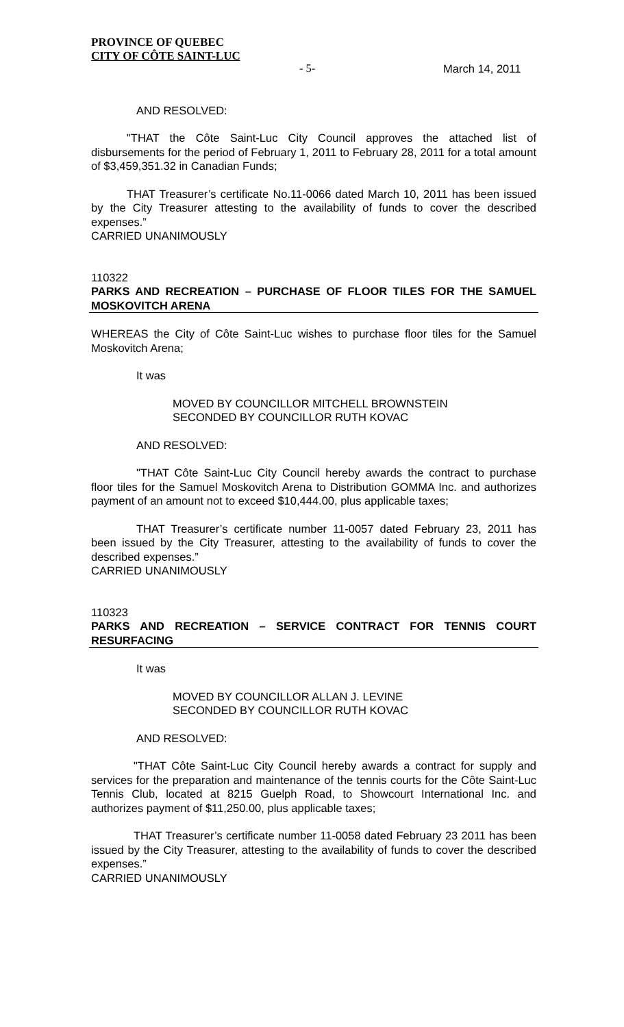PROVINCE OF QUEBEC
CITY OF CÔTE SAINT-LUC
- 5- March 14, 2011
AND RESOLVED:
"THAT the Côte Saint-Luc City Council approves the attached list of disbursements for the period of February 1, 2011 to February 28, 2011 for a total amount of $3,459,351.32 in Canadian Funds;
THAT Treasurer’s certificate No.11-0066 dated March 10, 2011 has been issued by the City Treasurer attesting to the availability of funds to cover the described expenses.”
CARRIED UNANIMOUSLY
110322
PARKS AND RECREATION – PURCHASE OF FLOOR TILES FOR THE SAMUEL MOSKOVITCH ARENA
WHEREAS the City of Côte Saint-Luc wishes to purchase floor tiles for the Samuel Moskovitch Arena;
It was
MOVED BY COUNCILLOR MITCHELL BROWNSTEIN
SECONDED BY COUNCILLOR RUTH KOVAC
AND RESOLVED:
"THAT Côte Saint-Luc City Council hereby awards the contract to purchase floor tiles for the Samuel Moskovitch Arena to Distribution GOMMA Inc. and authorizes payment of an amount not to exceed $10,444.00, plus applicable taxes;
THAT Treasurer’s certificate number 11-0057 dated February 23, 2011 has been issued by the City Treasurer, attesting to the availability of funds to cover the described expenses.”
CARRIED UNANIMOUSLY
110323
PARKS AND RECREATION – SERVICE CONTRACT FOR TENNIS COURT RESURFACING
It was
MOVED BY COUNCILLOR ALLAN J. LEVINE
SECONDED BY COUNCILLOR RUTH KOVAC
AND RESOLVED:
"THAT Côte Saint-Luc City Council hereby awards a contract for supply and services for the preparation and maintenance of the tennis courts for the Côte Saint-Luc Tennis Club, located at 8215 Guelph Road, to Showcourt International Inc. and authorizes payment of $11,250.00, plus applicable taxes;
THAT Treasurer’s certificate number 11-0058 dated February 23 2011 has been issued by the City Treasurer, attesting to the availability of funds to cover the described expenses.”
CARRIED UNANIMOUSLY